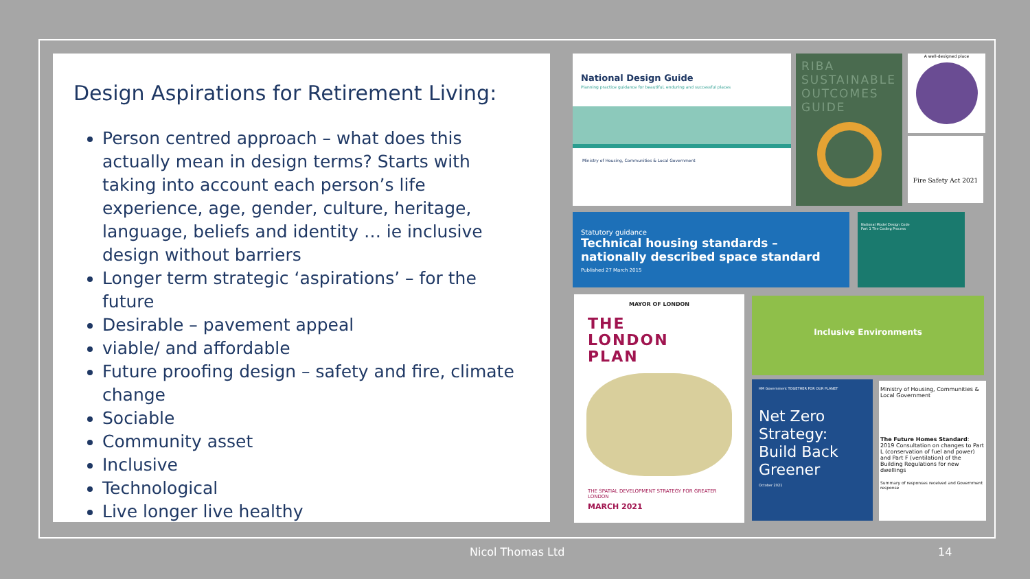Design Aspirations for Retirement Living:
Person centred approach – what does this actually mean in design terms? Starts with taking into account each person’s life experience, age, gender, culture, heritage, language, beliefs and identity … ie inclusive design without barriers
Longer term strategic ‘aspirations’ – for the future
Desirable – pavement appeal
viable/ and affordable
Future proofing design – safety and fire, climate change
Sociable
Community asset
Inclusive
Technological
Live longer live healthy
National Design Guide
Planning practice guidance for beautiful, enduring and successful places
Ministry of Housing, Communities & Local Government
RIBA SUSTAINABLE OUTCOMES GUIDE
A well-designed place
Fire Safety Act 2021
Statutory guidance
Technical housing standards – nationally described space standard
Published 27 March 2015
National Model Design Code
Part 1 The Coding Process
MAYOR OF LONDON
THE
LONDON
PLAN
THE SPATIAL DEVELOPMENT STRATEGY FOR GREATER LONDON
MARCH 2021
Inclusive Environments
HM Government TOGETHER FOR OUR PLANET
Net Zero Strategy: Build Back Greener
October 2021
Ministry of Housing, Communities & Local Government
The Future Homes Standard: 2019 Consultation on changes to Part L (conservation of fuel and power) and Part F (ventilation) of the Building Regulations for new dwellings
Summary of responses received and Government response
Nicol Thomas Ltd 14